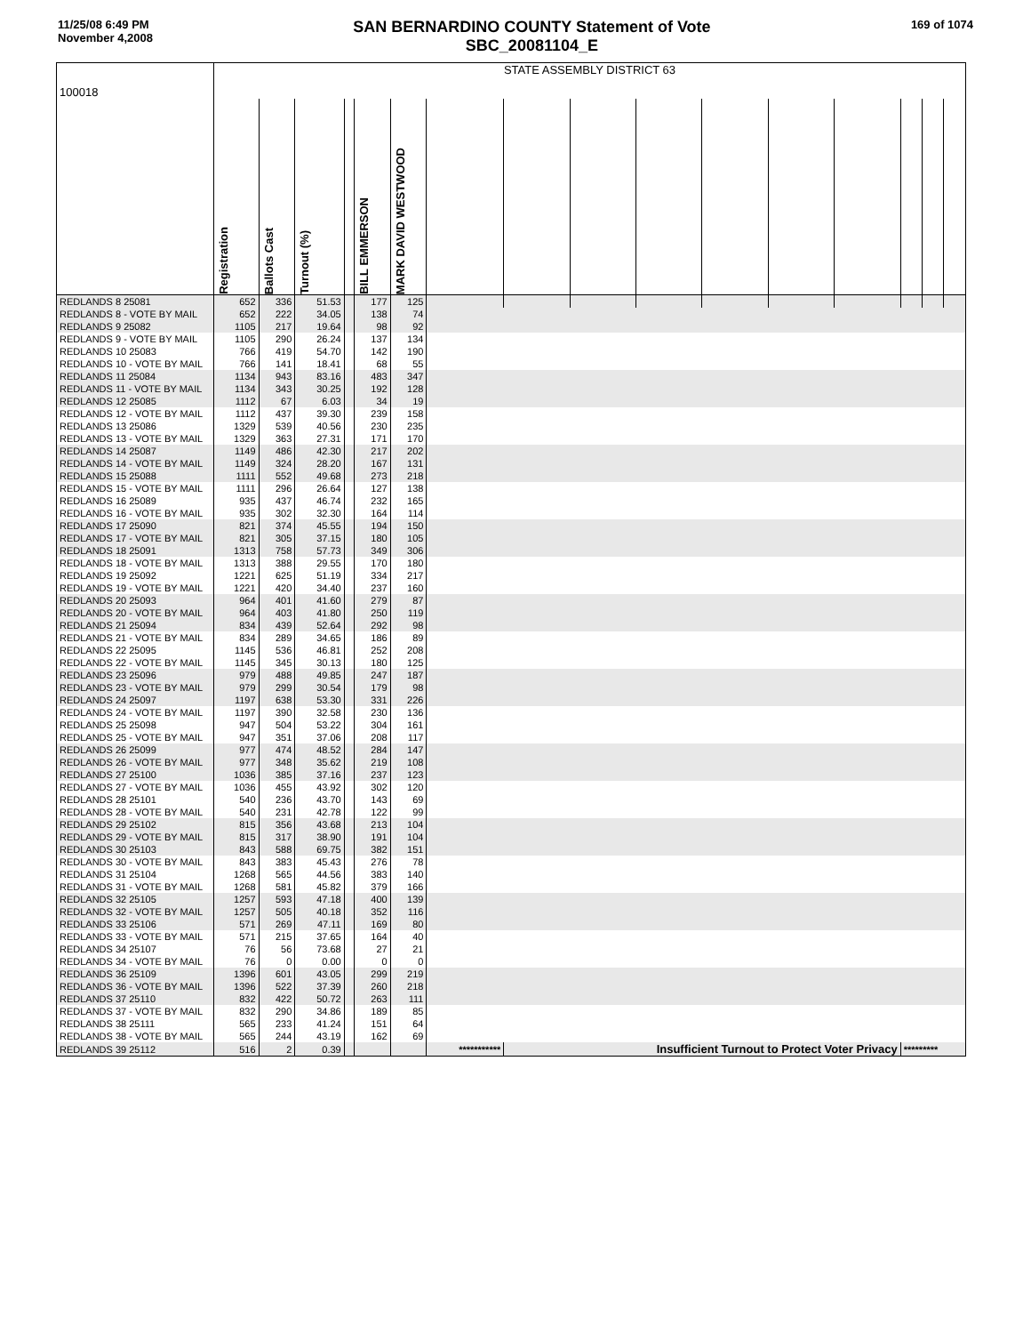11/25/08 6:49 PM
November 4,2008
SAN BERNARDINO COUNTY Statement of Vote
SBC_20081104_E
169 of 1074
| 100018 | STATE ASSEMBLY DISTRICT 63 | | | | | | | | | | | | | | | |
| | Registration | Ballots Cast | Turnout (%) | | BILL EMMERSON | MARK DAVID WESTWOOD | | | | | | | | | | |
| REDLANDS 8 25081 | 652 | 336 | 51.53 | | 177 | 125 | | | | | | | | | | |
| REDLANDS 8 - VOTE BY MAIL | 652 | 222 | 34.05 | | 138 | 74 | | | | | | | | | | |
| REDLANDS 9 25082 | 1105 | 217 | 19.64 | | 98 | 92 | | | | | | | | | | |
| REDLANDS 9 - VOTE BY MAIL | 1105 | 290 | 26.24 | | 137 | 134 | | | | | | | | | | |
| REDLANDS 10 25083 | 766 | 419 | 54.70 | | 142 | 190 | | | | | | | | | | |
| REDLANDS 10 - VOTE BY MAIL | 766 | 141 | 18.41 | | 68 | 55 | | | | | | | | | | |
| REDLANDS 11 25084 | 1134 | 943 | 83.16 | | 483 | 347 | | | | | | | | | | |
| REDLANDS 11 - VOTE BY MAIL | 1134 | 343 | 30.25 | | 192 | 128 | | | | | | | | | | |
| REDLANDS 12 25085 | 1112 | 67 | 6.03 | | 34 | 19 | | | | | | | | | | |
| REDLANDS 12 - VOTE BY MAIL | 1112 | 437 | 39.30 | | 239 | 158 | | | | | | | | | | |
| REDLANDS 13 25086 | 1329 | 539 | 40.56 | | 230 | 235 | | | | | | | | | | |
| REDLANDS 13 - VOTE BY MAIL | 1329 | 363 | 27.31 | | 171 | 170 | | | | | | | | | | |
| REDLANDS 14 25087 | 1149 | 486 | 42.30 | | 217 | 202 | | | | | | | | | | |
| REDLANDS 14 - VOTE BY MAIL | 1149 | 324 | 28.20 | | 167 | 131 | | | | | | | | | | |
| REDLANDS 15 25088 | 1111 | 552 | 49.68 | | 273 | 218 | | | | | | | | | | |
| REDLANDS 15 - VOTE BY MAIL | 1111 | 296 | 26.64 | | 127 | 138 | | | | | | | | | | |
| REDLANDS 16 25089 | 935 | 437 | 46.74 | | 232 | 165 | | | | | | | | | | |
| REDLANDS 16 - VOTE BY MAIL | 935 | 302 | 32.30 | | 164 | 114 | | | | | | | | | | |
| REDLANDS 17 25090 | 821 | 374 | 45.55 | | 194 | 150 | | | | | | | | | | |
| REDLANDS 17 - VOTE BY MAIL | 821 | 305 | 37.15 | | 180 | 105 | | | | | | | | | | |
| REDLANDS 18 25091 | 1313 | 758 | 57.73 | | 349 | 306 | | | | | | | | | | |
| REDLANDS 18 - VOTE BY MAIL | 1313 | 388 | 29.55 | | 170 | 180 | | | | | | | | | | |
| REDLANDS 19 25092 | 1221 | 625 | 51.19 | | 334 | 217 | | | | | | | | | | |
| REDLANDS 19 - VOTE BY MAIL | 1221 | 420 | 34.40 | | 237 | 160 | | | | | | | | | | |
| REDLANDS 20 25093 | 964 | 401 | 41.60 | | 279 | 87 | | | | | | | | | | |
| REDLANDS 20 - VOTE BY MAIL | 964 | 403 | 41.80 | | 250 | 119 | | | | | | | | | | |
| REDLANDS 21 25094 | 834 | 439 | 52.64 | | 292 | 98 | | | | | | | | | | |
| REDLANDS 21 - VOTE BY MAIL | 834 | 289 | 34.65 | | 186 | 89 | | | | | | | | | | |
| REDLANDS 22 25095 | 1145 | 536 | 46.81 | | 252 | 208 | | | | | | | | | | |
| REDLANDS 22 - VOTE BY MAIL | 1145 | 345 | 30.13 | | 180 | 125 | | | | | | | | | | |
| REDLANDS 23 25096 | 979 | 488 | 49.85 | | 247 | 187 | | | | | | | | | | |
| REDLANDS 23 - VOTE BY MAIL | 979 | 299 | 30.54 | | 179 | 98 | | | | | | | | | | |
| REDLANDS 24 25097 | 1197 | 638 | 53.30 | | 331 | 226 | | | | | | | | | | |
| REDLANDS 24 - VOTE BY MAIL | 1197 | 390 | 32.58 | | 230 | 136 | | | | | | | | | | |
| REDLANDS 25 25098 | 947 | 504 | 53.22 | | 304 | 161 | | | | | | | | | | |
| REDLANDS 25 - VOTE BY MAIL | 947 | 351 | 37.06 | | 208 | 117 | | | | | | | | | | |
| REDLANDS 26 25099 | 977 | 474 | 48.52 | | 284 | 147 | | | | | | | | | | |
| REDLANDS 26 - VOTE BY MAIL | 977 | 348 | 35.62 | | 219 | 108 | | | | | | | | | | |
| REDLANDS 27 25100 | 1036 | 385 | 37.16 | | 237 | 123 | | | | | | | | | | |
| REDLANDS 27 - VOTE BY MAIL | 1036 | 455 | 43.92 | | 302 | 120 | | | | | | | | | | |
| REDLANDS 28 25101 | 540 | 236 | 43.70 | | 143 | 69 | | | | | | | | | | |
| REDLANDS 28 - VOTE BY MAIL | 540 | 231 | 42.78 | | 122 | 99 | | | | | | | | | | |
| REDLANDS 29 25102 | 815 | 356 | 43.68 | | 213 | 104 | | | | | | | | | | |
| REDLANDS 29 - VOTE BY MAIL | 815 | 317 | 38.90 | | 191 | 104 | | | | | | | | | | |
| REDLANDS 30 25103 | 843 | 588 | 69.75 | | 382 | 151 | | | | | | | | | | |
| REDLANDS 30 - VOTE BY MAIL | 843 | 383 | 45.43 | | 276 | 78 | | | | | | | | | | |
| REDLANDS 31 25104 | 1268 | 565 | 44.56 | | 383 | 140 | | | | | | | | | | |
| REDLANDS 31 - VOTE BY MAIL | 1268 | 581 | 45.82 | | 379 | 166 | | | | | | | | | | |
| REDLANDS 32 25105 | 1257 | 593 | 47.18 | | 400 | 139 | | | | | | | | | | |
| REDLANDS 32 - VOTE BY MAIL | 1257 | 505 | 40.18 | | 352 | 116 | | | | | | | | | | |
| REDLANDS 33 25106 | 571 | 269 | 47.11 | | 169 | 80 | | | | | | | | | | |
| REDLANDS 33 - VOTE BY MAIL | 571 | 215 | 37.65 | | 164 | 40 | | | | | | | | | | |
| REDLANDS 34 25107 | 76 | 56 | 73.68 | | 27 | 21 | | | | | | | | | | |
| REDLANDS 34 - VOTE BY MAIL | 76 | 0 | 0.00 | | 0 | 0 | | | | | | | | | | |
| REDLANDS 36 25109 | 1396 | 601 | 43.05 | | 299 | 219 | | | | | | | | | | |
| REDLANDS 36 - VOTE BY MAIL | 1396 | 522 | 37.39 | | 260 | 218 | | | | | | | | | | |
| REDLANDS 37 25110 | 832 | 422 | 50.72 | | 263 | 111 | | | | | | | | | | |
| REDLANDS 37 - VOTE BY MAIL | 832 | 290 | 34.86 | | 189 | 85 | | | | | | | | | | |
| REDLANDS 38 25111 | 565 | 233 | 41.24 | | 151 | 64 | | | | | | | | | | |
| REDLANDS 38 - VOTE BY MAIL | 565 | 244 | 43.19 | | 162 | 69 | | | | | | | | | | |
| REDLANDS 39 25112 | 516 | 2 | 0.39 | | | | *********** | Insufficient Turnout to Protect Voter Privacy | | | | | | ********* | | |